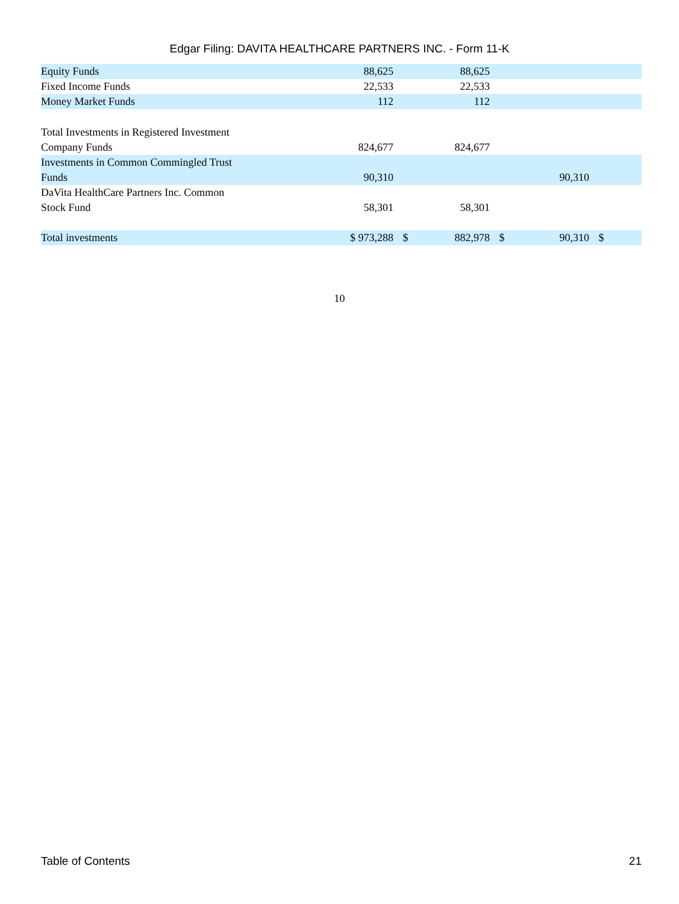Edgar Filing: DAVITA HEALTHCARE PARTNERS INC. - Form 11-K
| Equity Funds | | 88,625 | | 88,625 | | | | |
| Fixed Income Funds | | 22,533 | | 22,533 | | | | |
| Money Market Funds | | 112 | | 112 | | | | |
| Total Investments in Registered Investment Company Funds | | 824,677 | | 824,677 | | | | |
| Investments in Common Commingled Trust Funds | | 90,310 | | | | 90,310 | | |
| DaVita HealthCare Partners Inc. Common Stock Fund | | 58,301 | | 58,301 | | | | |
| Total investments | | $ 973,288 | $ | 882,978 | $ | 90,310 | $ | |
10
Table of Contents 21